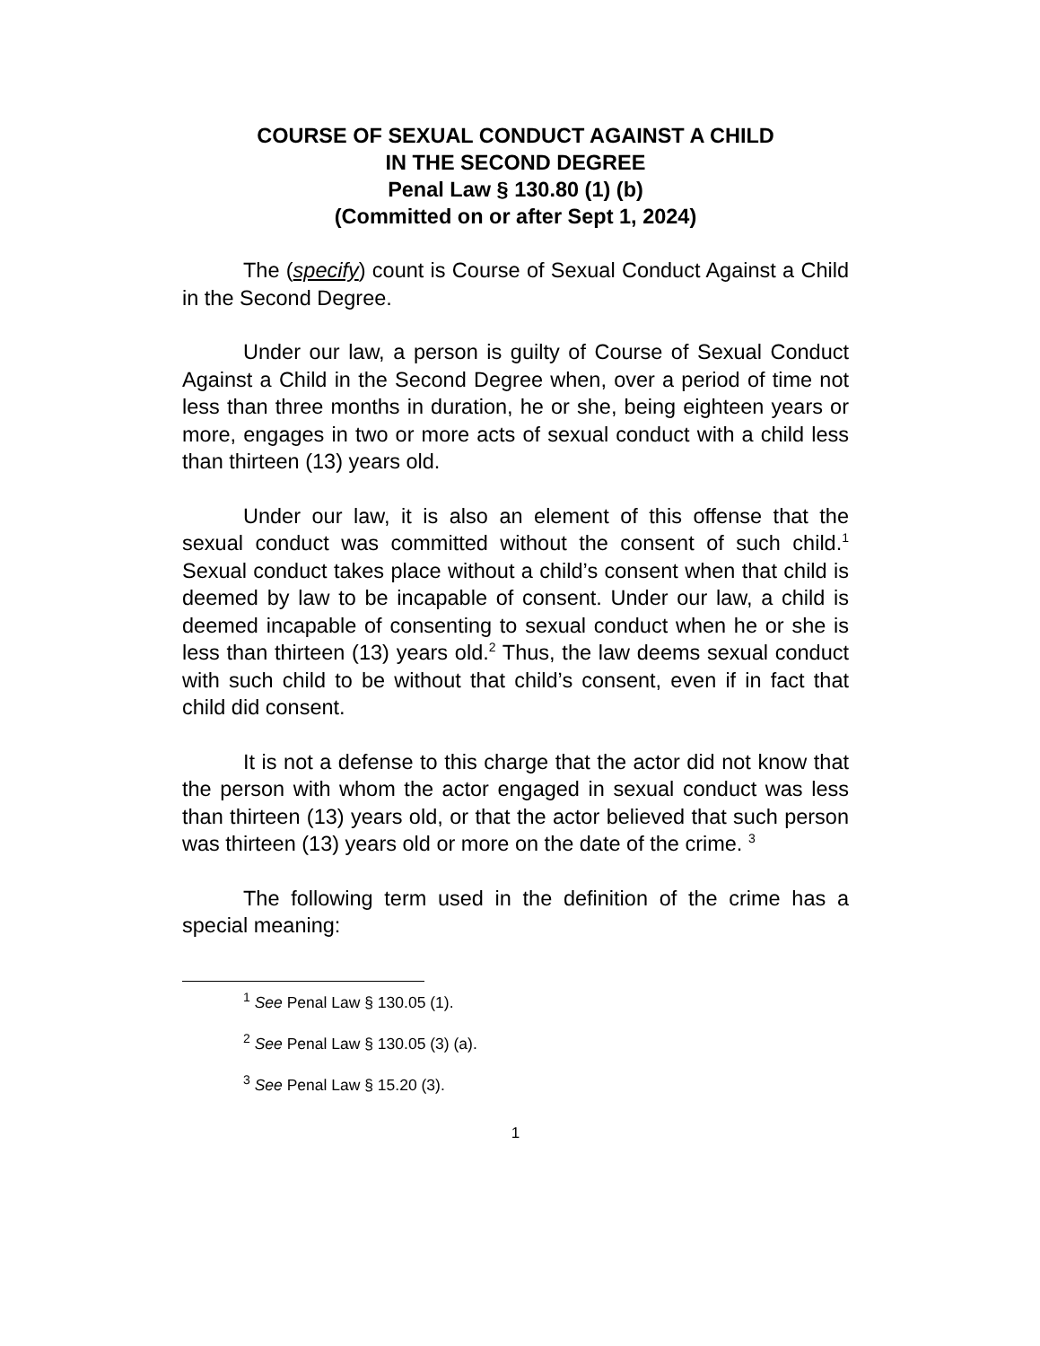COURSE OF SEXUAL CONDUCT AGAINST A CHILD
IN THE SECOND DEGREE
Penal Law § 130.80 (1) (b)
(Committed on or after Sept 1, 2024)
The (specify) count is Course of Sexual Conduct Against a Child in the Second Degree.
Under our law, a person is guilty of Course of Sexual Conduct Against a Child in the Second Degree when, over a period of time not less than three months in duration, he or she, being eighteen years or more, engages in two or more acts of sexual conduct with a child less than thirteen (13) years old.
Under our law, it is also an element of this offense that the sexual conduct was committed without the consent of such child.<sup>1</sup> Sexual conduct takes place without a child’s consent when that child is deemed by law to be incapable of consent. Under our law, a child is deemed incapable of consenting to sexual conduct when he or she is less than thirteen (13) years old.<sup>2</sup> Thus, the law deems sexual conduct with such child to be without that child’s consent, even if in fact that child did consent.
It is not a defense to this charge that the actor did not know that the person with whom the actor engaged in sexual conduct was less than thirteen (13) years old, or that the actor believed that such person was thirteen (13) years old or more on the date of the crime. <sup>3</sup>
The following term used in the definition of the crime has a special meaning:
<sup>1</sup> See Penal Law § 130.05 (1).
<sup>2</sup> See Penal Law § 130.05 (3) (a).
<sup>3</sup> See Penal Law § 15.20 (3).
1